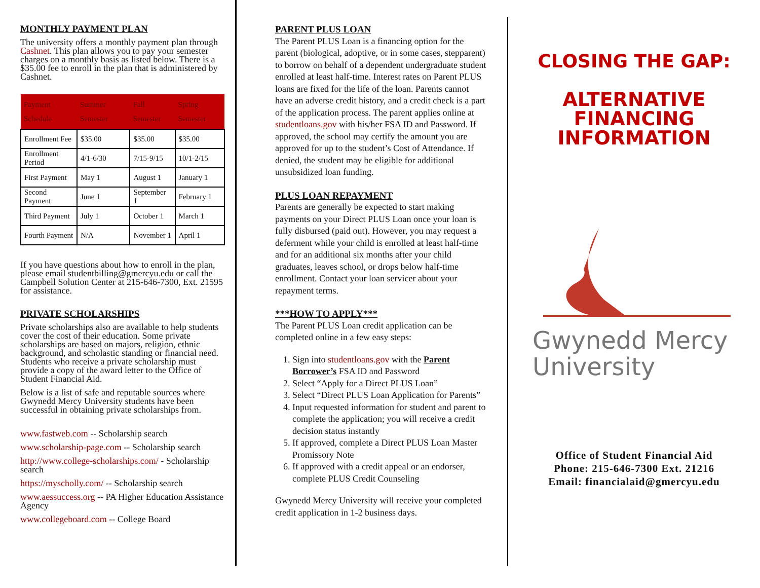MONTHLY PAYMENT PLAN
The university offers a monthly payment plan through Cashnet. This plan allows you to pay your semester charges on a monthly basis as listed below. There is a $35.00 fee to enroll in the plan that is administered by Cashnet.
| Payment Schedule | Summer Semester | Fall Semester | Spring Semester |
| --- | --- | --- | --- |
| Enrollment Fee | $35.00 | $35.00 | $35.00 |
| Enrollment Period | 4/1-6/30 | 7/15-9/15 | 10/1-2/15 |
| First Payment | May 1 | August 1 | January 1 |
| Second Payment | June 1 | September 1 | February 1 |
| Third Payment | July 1 | October 1 | March 1 |
| Fourth Payment | N/A | November 1 | April 1 |
If you have questions about how to enroll in the plan, please email studentbilling@gmercyu.edu or call the Campbell Solution Center at 215-646-7300, Ext. 21595 for assistance.
PRIVATE SCHOLARSHIPS
Private scholarships also are available to help students cover the cost of their education. Some private scholarships are based on majors, religion, ethnic background, and scholastic standing or financial need. Students who receive a private scholarship must provide a copy of the award letter to the Office of Student Financial Aid.
Below is a list of safe and reputable sources where Gwynedd Mercy University students have been successful in obtaining private scholarships from.
www.fastweb.com -- Scholarship search
www.scholarship-page.com -- Scholarship search
http://www.college-scholarships.com/ - Scholarship search
https://myscholly.com/ -- Scholarship search
www.aessuccess.org -- PA Higher Education Assistance Agency
www.collegeboard.com -- College Board
PARENT PLUS LOAN
The Parent PLUS Loan is a financing option for the parent (biological, adoptive, or in some cases, stepparent) to borrow on behalf of a dependent undergraduate student enrolled at least half-time. Interest rates on Parent PLUS loans are fixed for the life of the loan. Parents cannot have an adverse credit history, and a credit check is a part of the application process. The parent applies online at studentloans.gov with his/her FSA ID and Password. If approved, the school may certify the amount you are approved for up to the student’s Cost of Attendance. If denied, the student may be eligible for additional unsubsidized loan funding.
PLUS LOAN REPAYMENT
Parents are generally be expected to start making payments on your Direct PLUS Loan once your loan is fully disbursed (paid out). However, you may request a deferment while your child is enrolled at least half-time and for an additional six months after your child graduates, leaves school, or drops below half-time enrollment. Contact your loan servicer about your repayment terms.
***HOW TO APPLY***
The Parent PLUS Loan credit application can be completed online in a few easy steps:
1. Sign into studentloans.gov with the Parent Borrower’s FSA ID and Password
2. Select “Apply for a Direct PLUS Loan”
3. Select “Direct PLUS Loan Application for Parents”
4. Input requested information for student and parent to complete the application; you will receive a credit decision status instantly
5. If approved, complete a Direct PLUS Loan Master Promissory Note
6. If approved with a credit appeal or an endorser, complete PLUS Credit Counseling
Gwynedd Mercy University will receive your completed credit application in 1-2 business days.
CLOSING THE GAP:
ALTERNATIVE
FINANCING
INFORMATION
Gwynedd Mercy
University
Office of Student Financial Aid
Phone: 215-646-7300 Ext. 21216
Email: financialaid@gmercyu.edu